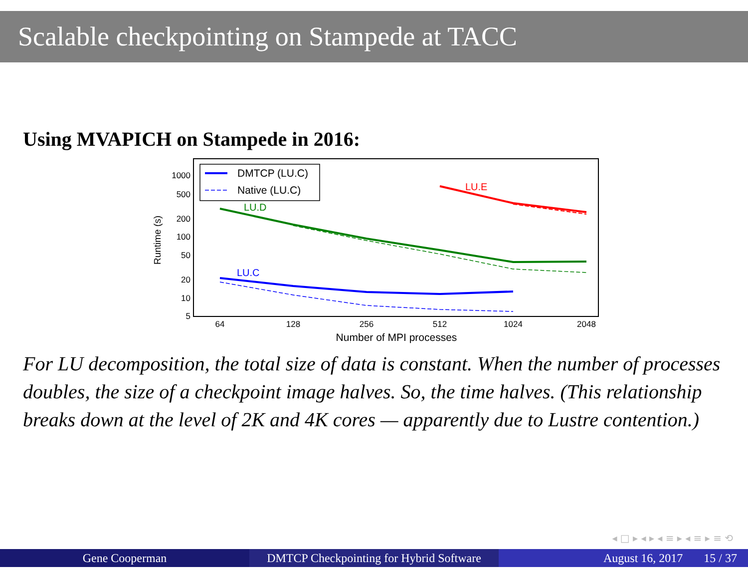Scalable checkpointing on Stampede at TACC
Using MVAPICH on Stampede in 2016:
1000
500
200
100
50
20
10
5
64
128
256
512
1024
2048
Number of MPI processes
Runtime (s)
LU.E
LU.D
LU.C
DMTCP (LU.C)
Native (LU.C)
For LU decomposition, the total size of data is constant. When the number of processes doubles, the size of a checkpoint image halves. So, the time halves. (This relationship breaks down at the level of 2K and 4K cores — apparently due to Lustre contention.)
◂ □ ▸ ◂ ▸ ◂ ≡ ▸ ◂ ≡ ▸ ≡ ⟲
Gene Cooperman DMTCP Checkpointing for Hybrid Software
August 16, 2017 15 / 37